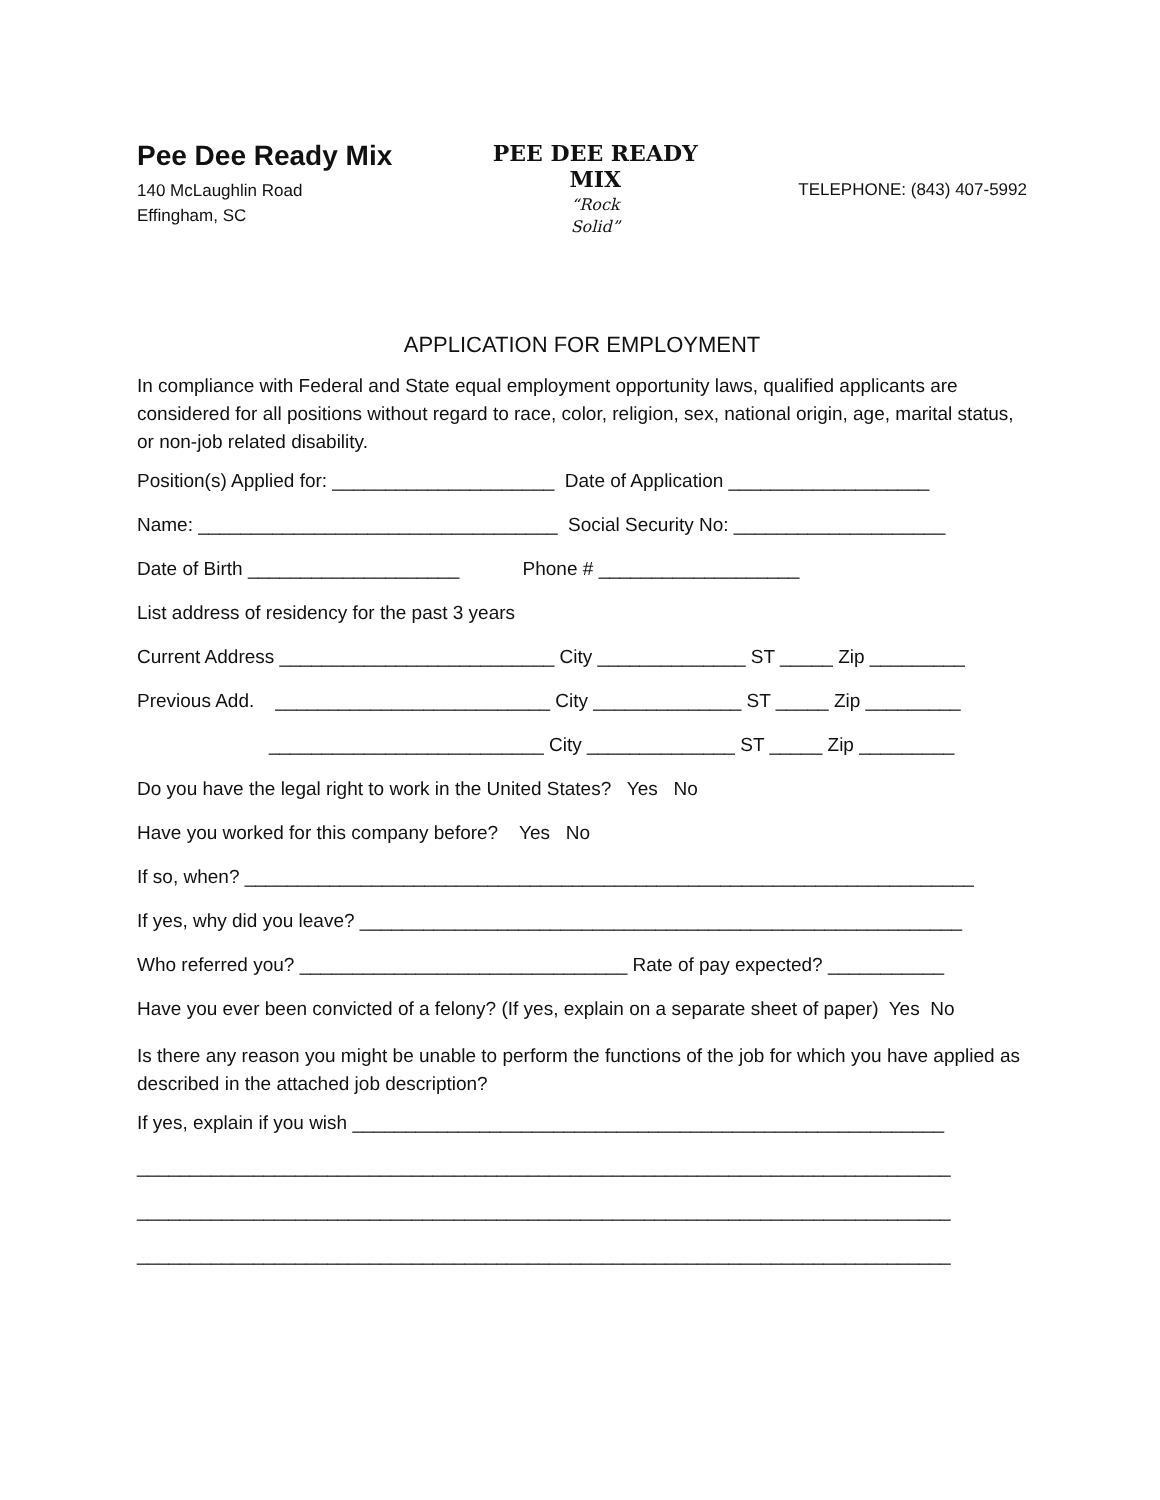Pee Dee Ready Mix
140 McLaughlin Road
Effingham, SC
PEE DEE READY MIX
“Rock
Solid”
TELEPHONE: (843) 407-5992
APPLICATION FOR EMPLOYMENT
In compliance with Federal and State equal employment opportunity laws, qualified applicants are considered for all positions without regard to race, color, religion, sex, national origin, age, marital status, or non-job related disability.
Position(s) Applied for: _____________________ Date of Application ___________________
Name: __________________________________ Social Security No: ____________________
Date of Birth ____________________ Phone # ___________________
List address of residency for the past 3 years
Current Address __________________________ City ______________ ST _____ Zip _________
Previous Add. __________________________ City ______________ ST _____ Zip _________
__________________________ City ______________ ST _____ Zip _________
Do you have the legal right to work in the United States? Yes No
Have you worked for this company before? Yes No
If so, when? _____________________________________________________________________
If yes, why did you leave? _________________________________________________________
Who referred you? _______________________________ Rate of pay expected? ___________
Have you ever been convicted of a felony? (If yes, explain on a separate sheet of paper) Yes No
Is there any reason you might be unable to perform the functions of the job for which you have applied as described in the attached job description?
If yes, explain if you wish ________________________________________________________
_____________________________________________________________________________
_____________________________________________________________________________
_____________________________________________________________________________